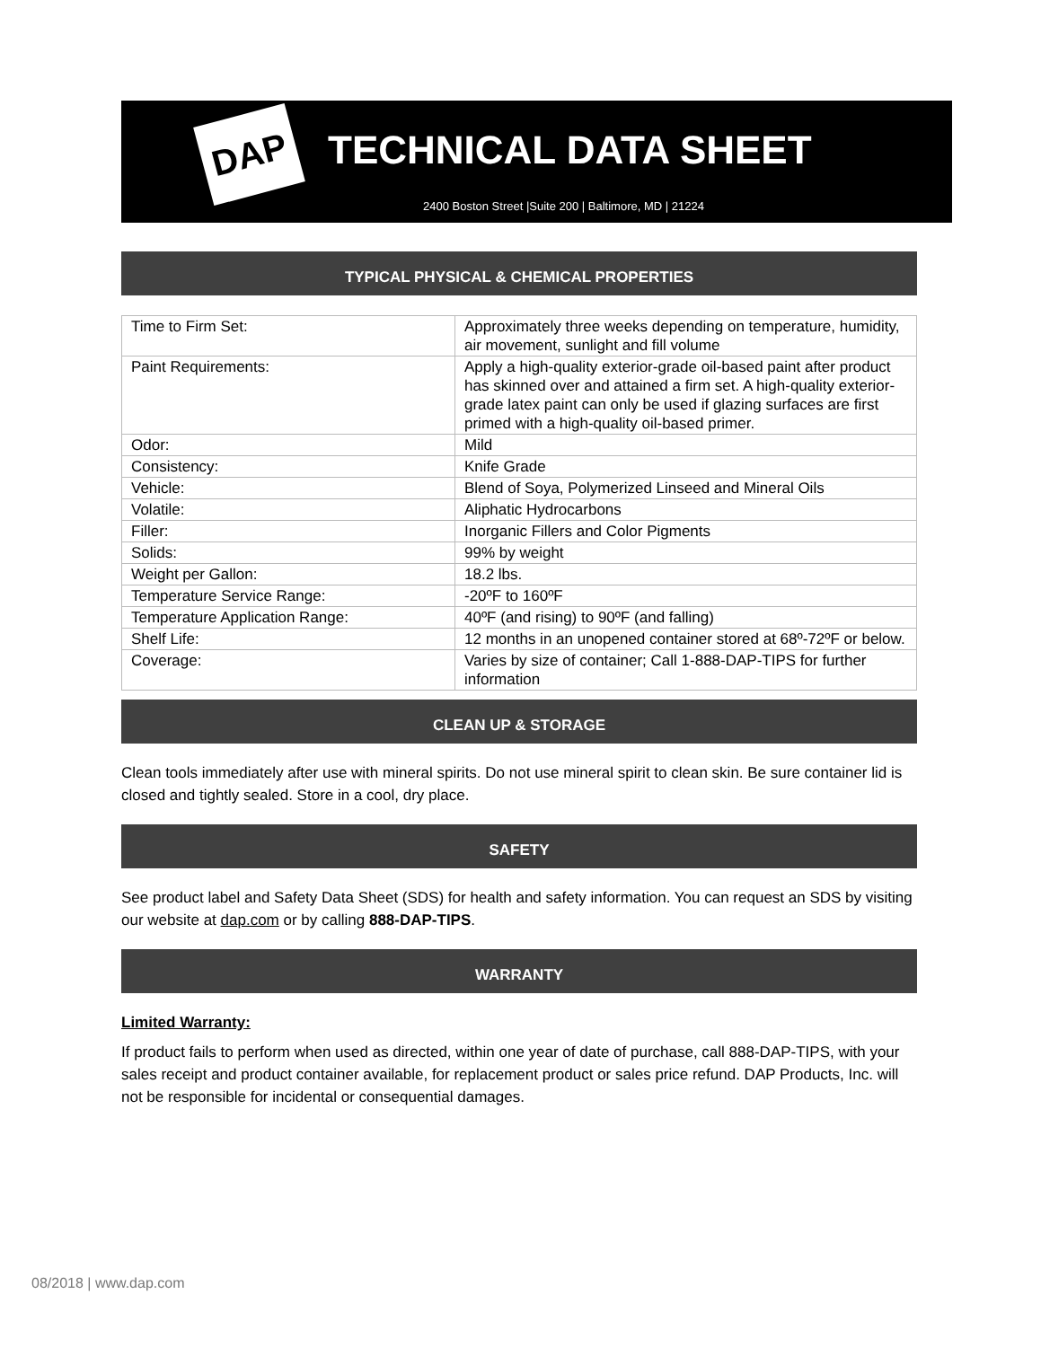DAP TECHNICAL DATA SHEET
2400 Boston Street |Suite 200 | Baltimore, MD | 21224
TYPICAL PHYSICAL & CHEMICAL PROPERTIES
| Time to Firm Set: | Approximately three weeks depending on temperature, humidity, air movement, sunlight and fill volume |
| Paint Requirements: | Apply a high-quality exterior-grade oil-based paint after product has skinned over and attained a firm set. A high-quality exterior-grade latex paint can only be used if glazing surfaces are first primed with a high-quality oil-based primer. |
| Odor: | Mild |
| Consistency: | Knife Grade |
| Vehicle: | Blend of Soya, Polymerized Linseed and Mineral Oils |
| Volatile: | Aliphatic Hydrocarbons |
| Filler: | Inorganic Fillers and Color Pigments |
| Solids: | 99% by weight |
| Weight per Gallon: | 18.2 lbs. |
| Temperature Service Range: | -20ºF to 160ºF |
| Temperature Application Range: | 40ºF (and rising) to 90ºF (and falling) |
| Shelf Life: | 12 months in an unopened container stored at 68º-72ºF or below. |
| Coverage: | Varies by size of container; Call 1-888-DAP-TIPS for further information |
CLEAN UP & STORAGE
Clean tools immediately after use with mineral spirits. Do not use mineral spirit to clean skin. Be sure container lid is closed and tightly sealed. Store in a cool, dry place.
SAFETY
See product label and Safety Data Sheet (SDS) for health and safety information. You can request an SDS by visiting our website at dap.com or by calling 888-DAP-TIPS.
WARRANTY
Limited Warranty:
If product fails to perform when used as directed, within one year of date of purchase, call 888-DAP-TIPS, with your sales receipt and product container available, for replacement product or sales price refund. DAP Products, Inc. will not be responsible for incidental or consequential damages.
08/2018 | www.dap.com